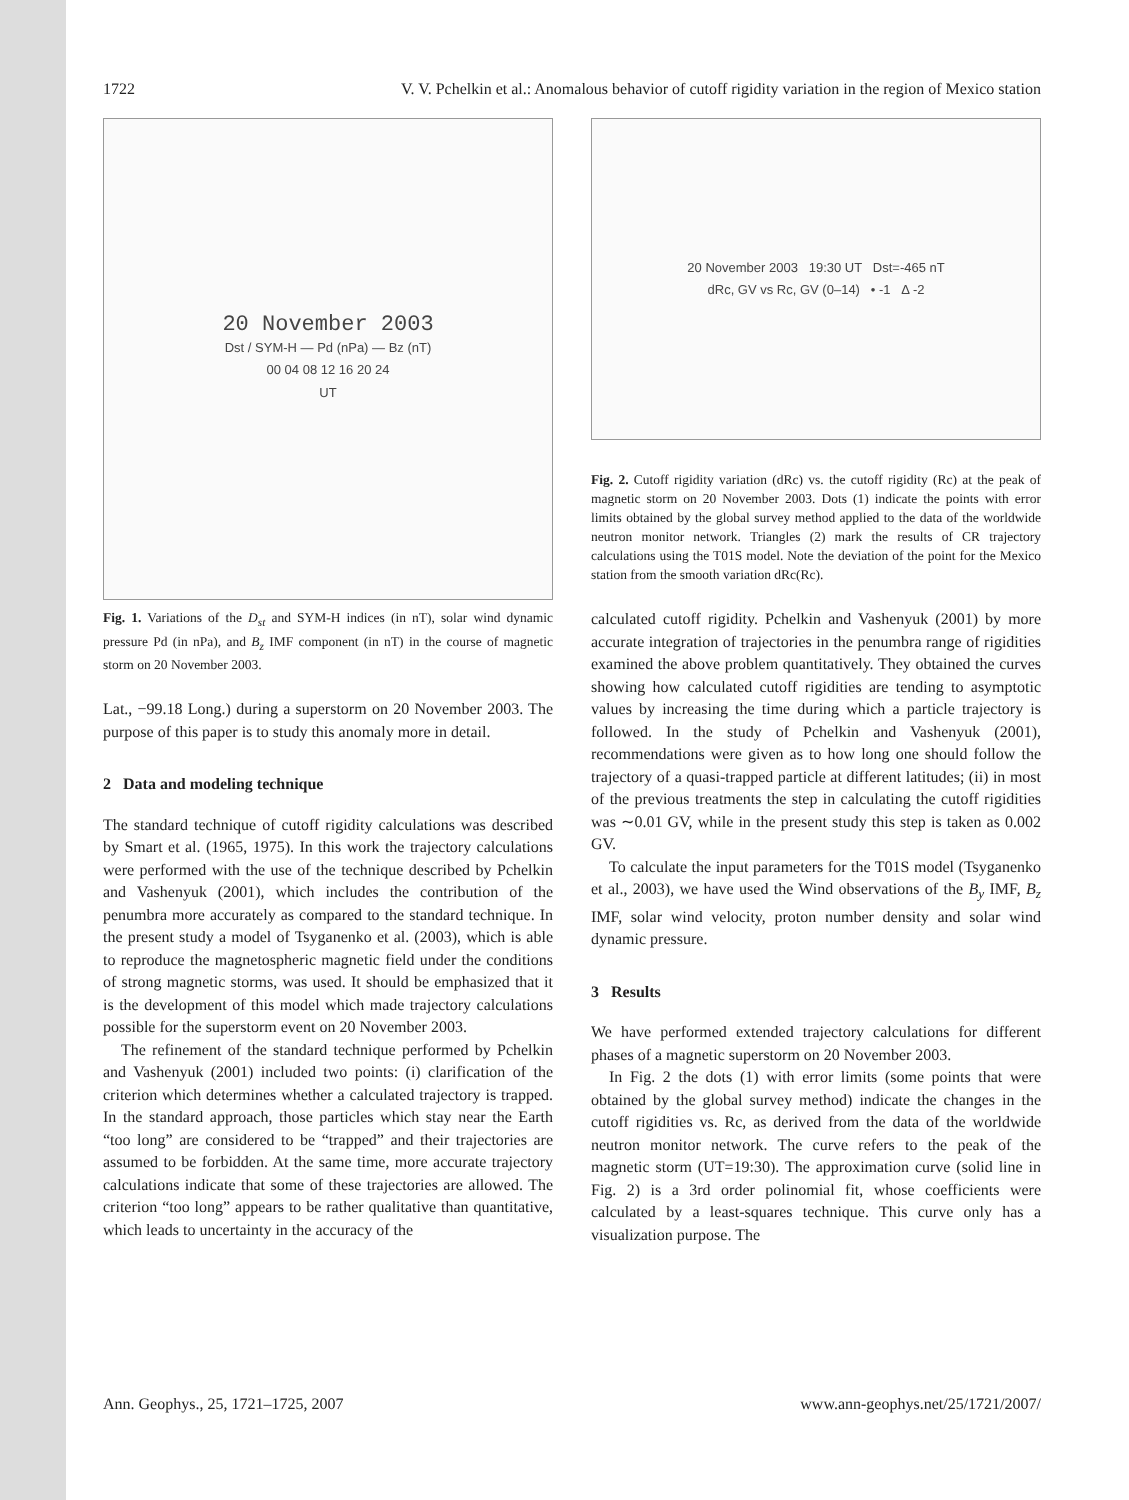1722 V. V. Pchelkin et al.: Anomalous behavior of cutoff rigidity variation in the region of Mexico station
20 November 2003
Dst / SYM-H — Pd (nPa) — Bz (nT)
00 04 08 12 16 20 24
UT
Fig. 1. Variations of the D<sub>st</sub> and SYM-H indices (in nT), solar wind dynamic pressure Pd (in nPa), and B<sub>z</sub> IMF component (in nT) in the course of magnetic storm on 20 November 2003.
Lat., −99.18 Long.) during a superstorm on 20 November 2003. The purpose of this paper is to study this anomaly more in detail.
2 Data and modeling technique
The standard technique of cutoff rigidity calculations was described by Smart et al. (1965, 1975). In this work the trajectory calculations were performed with the use of the technique described by Pchelkin and Vashenyuk (2001), which includes the contribution of the penumbra more accurately as compared to the standard technique. In the present study a model of Tsyganenko et al. (2003), which is able to reproduce the magnetospheric magnetic field under the conditions of strong magnetic storms, was used. It should be emphasized that it is the development of this model which made trajectory calculations possible for the superstorm event on 20 November 2003.
The refinement of the standard technique performed by Pchelkin and Vashenyuk (2001) included two points: (i) clarification of the criterion which determines whether a calculated trajectory is trapped. In the standard approach, those particles which stay near the Earth “too long” are considered to be “trapped” and their trajectories are assumed to be forbidden. At the same time, more accurate trajectory calculations indicate that some of these trajectories are allowed. The criterion “too long” appears to be rather qualitative than quantitative, which leads to uncertainty in the accuracy of the
20 November 2003 19:30 UT Dst=-465 nT
dRc, GV vs Rc, GV (0–14) • -1 Δ -2
Fig. 2. Cutoff rigidity variation (dRc) vs. the cutoff rigidity (Rc) at the peak of magnetic storm on 20 November 2003. Dots (1) indicate the points with error limits obtained by the global survey method applied to the data of the worldwide neutron monitor network. Triangles (2) mark the results of CR trajectory calculations using the T01S model. Note the deviation of the point for the Mexico station from the smooth variation dRc(Rc).
calculated cutoff rigidity. Pchelkin and Vashenyuk (2001) by more accurate integration of trajectories in the penumbra range of rigidities examined the above problem quantitatively. They obtained the curves showing how calculated cutoff rigidities are tending to asymptotic values by increasing the time during which a particle trajectory is followed. In the study of Pchelkin and Vashenyuk (2001), recommendations were given as to how long one should follow the trajectory of a quasi-trapped particle at different latitudes; (ii) in most of the previous treatments the step in calculating the cutoff rigidities was ∼0.01 GV, while in the present study this step is taken as 0.002 GV.
To calculate the input parameters for the T01S model (Tsyganenko et al., 2003), we have used the Wind observations of the B<sub>y</sub> IMF, B<sub>z</sub> IMF, solar wind velocity, proton number density and solar wind dynamic pressure.
3 Results
We have performed extended trajectory calculations for different phases of a magnetic superstorm on 20 November 2003.
In Fig. 2 the dots (1) with error limits (some points that were obtained by the global survey method) indicate the changes in the cutoff rigidities vs. Rc, as derived from the data of the worldwide neutron monitor network. The curve refers to the peak of the magnetic storm (UT=19:30). The approximation curve (solid line in Fig. 2) is a 3rd order polinomial fit, whose coefficients were calculated by a least-squares technique. This curve only has a visualization purpose. The
Ann. Geophys., 25, 1721–1725, 2007 www.ann-geophys.net/25/1721/2007/